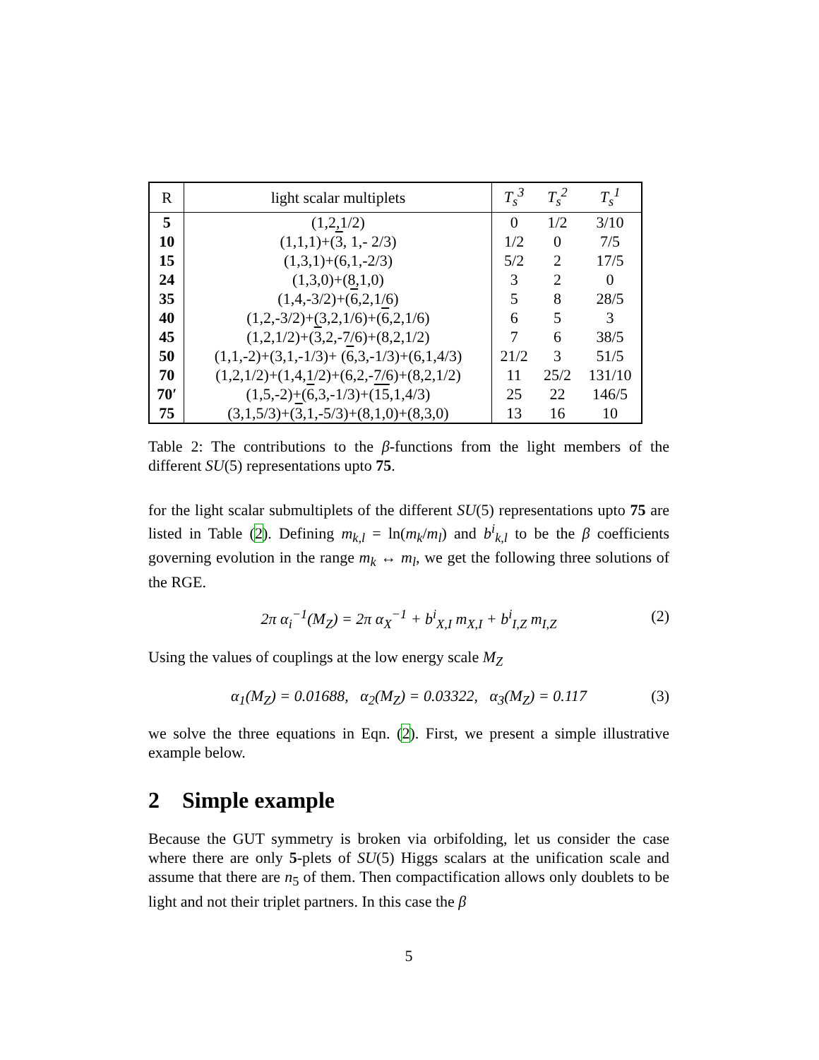| R | light scalar multiplets | T<sub>s</sub><sup>3</sup> | T<sub>s</sub><sup>2</sup> | T<sub>s</sub><sup>1</sup> |
| --- | --- | --- | --- | --- |
| 5 | (1,2,1/2) | 0 | 1/2 | 3/10 |
| 10 | (1,1,1)+( 3 , 1,- 2/3) | 1/2 | 0 | 7/5 |
| 15 | (1,3,1)+(6,1,-2/3) | 5/2 | 2 | 17/5 |
| 24 | (1,3,0)+(8,1,0) | 3 | 2 | 0 |
| 35 | (1,4,-3/2)+( 6 ,2,1/6) | 5 | 8 | 28/5 |
| 40 | (1,2,-3/2)+(3,2,1/6)+( 6 ,2,1/6) | 6 | 5 | 3 |
| 45 | (1,2,1/2)+( 3 ,2,-7/6)+(8,2,1/2) | 7 | 6 | 38/5 |
| 50 | (1,1,-2)+(3,1,-1/3)+ ( 6 ,3,-1/3)+(6,1,4/3) | 21/2 | 3 | 51/5 |
| 70 | (1,2,1/2)+(1,4,1/2)+(6,2,-7/6)+(8,2,1/2) | 11 | 25/2 | 131/10 |
| 70′ | (1,5,-2)+( 6 ,3,-1/3)+( 15 ,1,4/3) | 25 | 22 | 146/5 |
| 75 | (3,1,5/3)+( 3 ,1,-5/3)+(8,1,0)+(8,3,0) | 13 | 16 | 10 |
Table 2: The contributions to the β-functions from the light members of the different SU(5) representations upto 75.
for the light scalar submultiplets of the different SU(5) representations upto 75 are listed in Table (2). Defining m<sub>k,l</sub> = ln(m<sub>k</sub>/m<sub>l</sub>) and b<sup>i</sup><sub>k,l</sub> to be the β coefficients governing evolution in the range m<sub>k</sub> ↔ m<sub>l</sub>, we get the following three solutions of the RGE.
2π α<sub>i</sub><sup>−1</sup>(M<sub>Z</sub>) = 2π α<sub>X</sub><sup>−1</sup> + b<sup>i</sup><sub>X,I</sub> m<sub>X,I</sub> + b<sup>i</sup><sub>I,Z</sub> m<sub>I,Z</sub> (2)
Using the values of couplings at the low energy scale M<sub>Z</sub>
α<sub>1</sub>(M<sub>Z</sub>) = 0.01688, α<sub>2</sub>(M<sub>Z</sub>) = 0.03322, α<sub>3</sub>(M<sub>Z</sub>) = 0.117 (3)
we solve the three equations in Eqn. (2). First, we present a simple illustrative example below.
2 Simple example
Because the GUT symmetry is broken via orbifolding, let us consider the case where there are only 5-plets of SU(5) Higgs scalars at the unification scale and assume that there are n<sub>5</sub> of them. Then compactification allows only doublets to be light and not their triplet partners. In this case the β
5